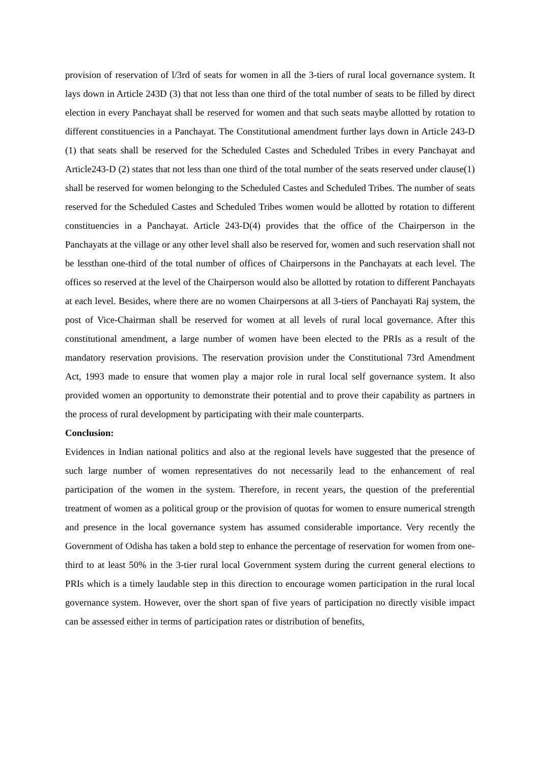provision of reservation of l/3rd of seats for women in all the 3-tiers of rural local governance system. It lays down in Article 243D (3) that not less than one third of the total number of seats to be filled by direct election in every Panchayat shall be reserved for women and that such seats maybe allotted by rotation to different constituencies in a Panchayat. The Constitutional amendment further lays down in Article 243-D (1) that seats shall be reserved for the Scheduled Castes and Scheduled Tribes in every Panchayat and Article243-D (2) states that not less than one third of the total number of the seats reserved under clause(1) shall be reserved for women belonging to the Scheduled Castes and Scheduled Tribes. The number of seats reserved for the Scheduled Castes and Scheduled Tribes women would be allotted by rotation to different constituencies in a Panchayat. Article 243-D(4) provides that the office of the Chairperson in the Panchayats at the village or any other level shall also be reserved for, women and such reservation shall not be lessthan one-third of the total number of offices of Chairpersons in the Panchayats at each level. The offices so reserved at the level of the Chairperson would also be allotted by rotation to different Panchayats at each level. Besides, where there are no women Chairpersons at all 3-tiers of Panchayati Raj system, the post of Vice-Chairman shall be reserved for women at all levels of rural local governance. After this constitutional amendment, a large number of women have been elected to the PRIs as a result of the mandatory reservation provisions. The reservation provision under the Constitutional 73rd Amendment Act, 1993 made to ensure that women play a major role in rural local self governance system. It also provided women an opportunity to demonstrate their potential and to prove their capability as partners in the process of rural development by participating with their male counterparts.
Conclusion:
Evidences in Indian national politics and also at the regional levels have suggested that the presence of such large number of women representatives do not necessarily lead to the enhancement of real participation of the women in the system. Therefore, in recent years, the question of the preferential treatment of women as a political group or the provision of quotas for women to ensure numerical strength and presence in the local governance system has assumed considerable importance. Very recently the Government of Odisha has taken a bold step to enhance the percentage of reservation for women from one-third to at least 50% in the 3-tier rural local Government system during the current general elections to PRIs which is a timely laudable step in this direction to encourage women participation in the rural local governance system. However, over the short span of five years of participation no directly visible impact can be assessed either in terms of participation rates or distribution of benefits,